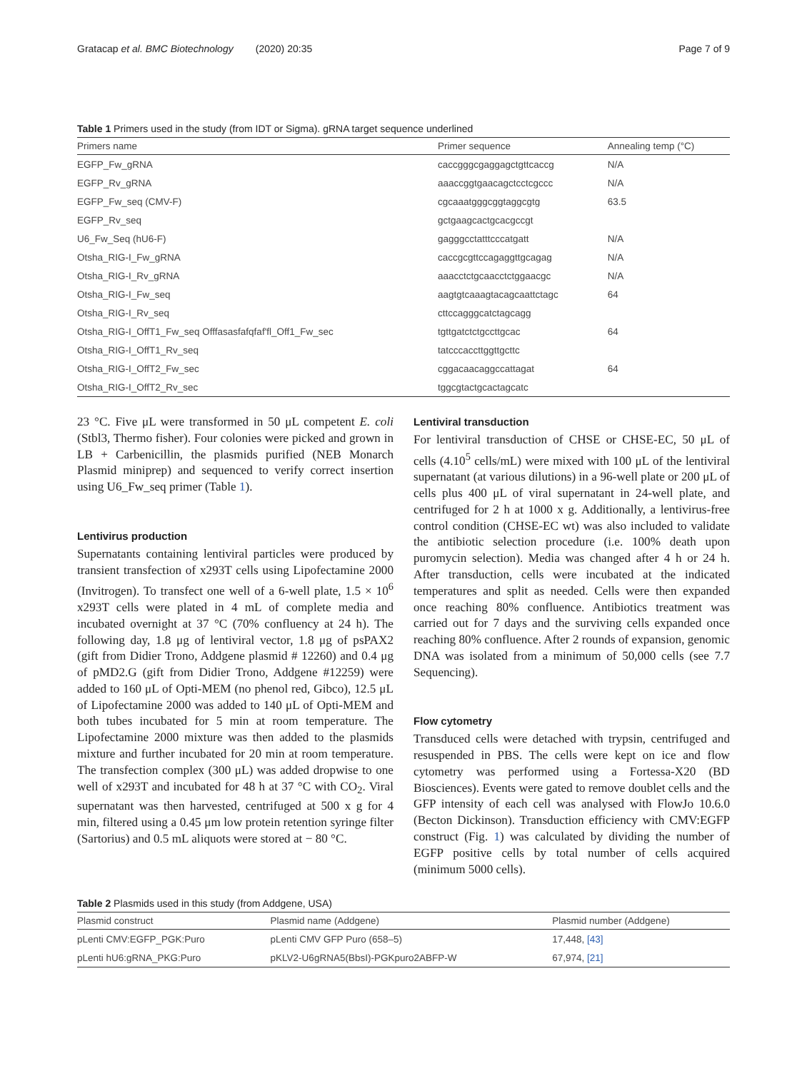Gratacap et al. BMC Biotechnology (2020) 20:35 Page 7 of 9
Table 1 Primers used in the study (from IDT or Sigma). gRNA target sequence underlined
| Primers name | Primer sequence | Annealing temp (°C) |
| --- | --- | --- |
| EGFP_Fw_gRNA | caccgggcgaggagctgttcaccg | N/A |
| EGFP_Rv_gRNA | aaaccggtgaacagctcctcgccc | N/A |
| EGFP_Fw_seq (CMV-F) | cgcaaatgggcggtaggcgtg | 63.5 |
| EGFP_Rv_seq | gctgaagcactgcacgccgt | |
| U6_Fw_Seq (hU6-F) | gagggcctatttcccatgatt | N/A |
| Otsha_RIG-I_Fw_gRNA | caccgcgttccagaggttgcagag | N/A |
| Otsha_RIG-I_Rv_gRNA | aaacctctgcaacctctggaacgc | N/A |
| Otsha_RIG-I_Fw_seq | aagtgtcaaagtacagcaattctagc | 64 |
| Otsha_RIG-I_Rv_seq | cttccagggcatctagcagg | |
| Otsha_RIG-I_OffT1_Fw_seq Offfasasfafqfaf'fl_Off1_Fw_sec | tgttgatctctgccttgcac | 64 |
| Otsha_RIG-I_OffT1_Rv_seq | tatcccaccttggttgcttc | |
| Otsha_RIG-I_OffT2_Fw_sec | cggacaacaggccattagat | 64 |
| Otsha_RIG-I_OffT2_Rv_sec | tggcgtactgcactagcatc | |
23 °C. Five μL were transformed in 50 μL competent E. coli (Stbl3, Thermo fisher). Four colonies were picked and grown in LB + Carbenicillin, the plasmids purified (NEB Monarch Plasmid miniprep) and sequenced to verify correct insertion using U6_Fw_seq primer (Table 1).
Lentivirus production
Supernatants containing lentiviral particles were produced by transient transfection of x293T cells using Lipofectamine 2000 (Invitrogen). To transfect one well of a 6-well plate, 1.5 × 10<sup>6</sup> x293T cells were plated in 4 mL of complete media and incubated overnight at 37 °C (70% confluency at 24 h). The following day, 1.8 μg of lentiviral vector, 1.8 μg of psPAX2 (gift from Didier Trono, Addgene plasmid # 12260) and 0.4 μg of pMD2.G (gift from Didier Trono, Addgene #12259) were added to 160 μL of Opti-MEM (no phenol red, Gibco), 12.5 μL of Lipofectamine 2000 was added to 140 μL of Opti-MEM and both tubes incubated for 5 min at room temperature. The Lipofectamine 2000 mixture was then added to the plasmids mixture and further incubated for 20 min at room temperature. The transfection complex (300 μL) was added dropwise to one well of x293T and incubated for 48 h at 37 °C with CO<sub>2</sub>. Viral supernatant was then harvested, centrifuged at 500 x g for 4 min, filtered using a 0.45 μm low protein retention syringe filter (Sartorius) and 0.5 mL aliquots were stored at − 80 °C.
Lentiviral transduction
For lentiviral transduction of CHSE or CHSE-EC, 50 μL of cells (4.10<sup>5</sup> cells/mL) were mixed with 100 μL of the lentiviral supernatant (at various dilutions) in a 96-well plate or 200 μL of cells plus 400 μL of viral supernatant in 24-well plate, and centrifuged for 2 h at 1000 x g. Additionally, a lentivirus-free control condition (CHSE-EC wt) was also included to validate the antibiotic selection procedure (i.e. 100% death upon puromycin selection). Media was changed after 4 h or 24 h. After transduction, cells were incubated at the indicated temperatures and split as needed. Cells were then expanded once reaching 80% confluence. Antibiotics treatment was carried out for 7 days and the surviving cells expanded once reaching 80% confluence. After 2 rounds of expansion, genomic DNA was isolated from a minimum of 50,000 cells (see 7.7 Sequencing).
Flow cytometry
Transduced cells were detached with trypsin, centrifuged and resuspended in PBS. The cells were kept on ice and flow cytometry was performed using a Fortessa-X20 (BD Biosciences). Events were gated to remove doublet cells and the GFP intensity of each cell was analysed with FlowJo 10.6.0 (Becton Dickinson). Transduction efficiency with CMV:EGFP construct (Fig. 1) was calculated by dividing the number of EGFP positive cells by total number of cells acquired (minimum 5000 cells).
Table 2 Plasmids used in this study (from Addgene, USA)
| Plasmid construct | Plasmid name (Addgene) | Plasmid number (Addgene) |
| --- | --- | --- |
| pLenti CMV:EGFP_PGK:Puro | pLenti CMV GFP Puro (658–5) | 17,448, [43] |
| pLenti hU6:gRNA_PKG:Puro | pKLV2-U6gRNA5(BbsI)-PGKpuro2ABFP-W | 67,974, [21] |